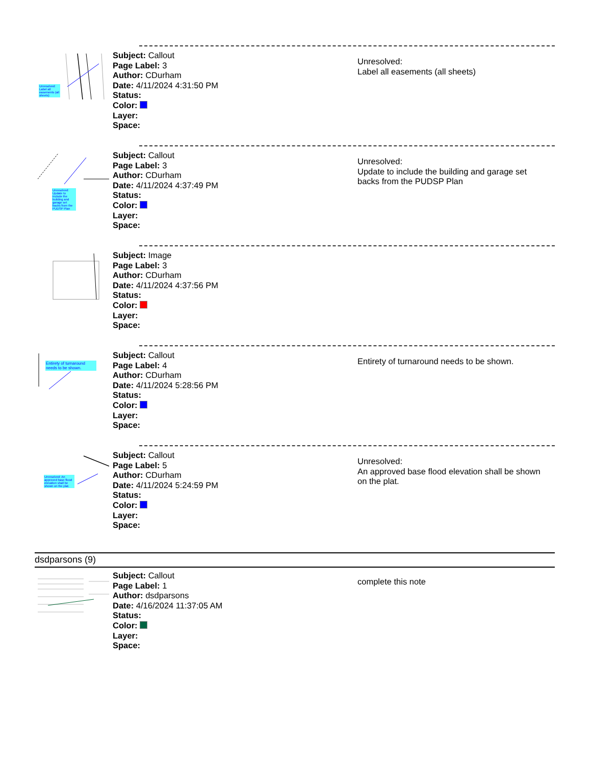Unresolved: Label all easements (all sheets)
Subject: Callout
Page Label: 3
Author: CDurham
Date: 4/11/2024 4:31:50 PM
Status:
Color:
Layer:
Space:
Unresolved:
Label all easements (all sheets)
Unresolved: Update to include the building and garage set backs from the PUDSP Plan
Subject: Callout
Page Label: 3
Author: CDurham
Date: 4/11/2024 4:37:49 PM
Status:
Color:
Layer:
Space:
Unresolved:
Update to include the building and garage set
backs from the PUDSP Plan
Subject: Image
Page Label: 3
Author: CDurham
Date: 4/11/2024 4:37:56 PM
Status:
Color:
Layer:
Space:
Entirety of turnaround needs to be shown.
Subject: Callout
Page Label: 4
Author: CDurham
Date: 4/11/2024 5:28:56 PM
Status:
Color:
Layer:
Space:
Entirety of turnaround needs to be shown.
Unresolved: An approved base flood elevation shall be shown on the plat.
Subject: Callout
Page Label: 5
Author: CDurham
Date: 4/11/2024 5:24:59 PM
Status:
Color:
Layer:
Space:
Unresolved:
An approved base flood elevation shall be shown
on the plat.
dsdparsons (9)
Subject: Callout
Page Label: 1
Author: dsdparsons
Date: 4/16/2024 11:37:05 AM
Status:
Color:
Layer:
Space:
complete this note